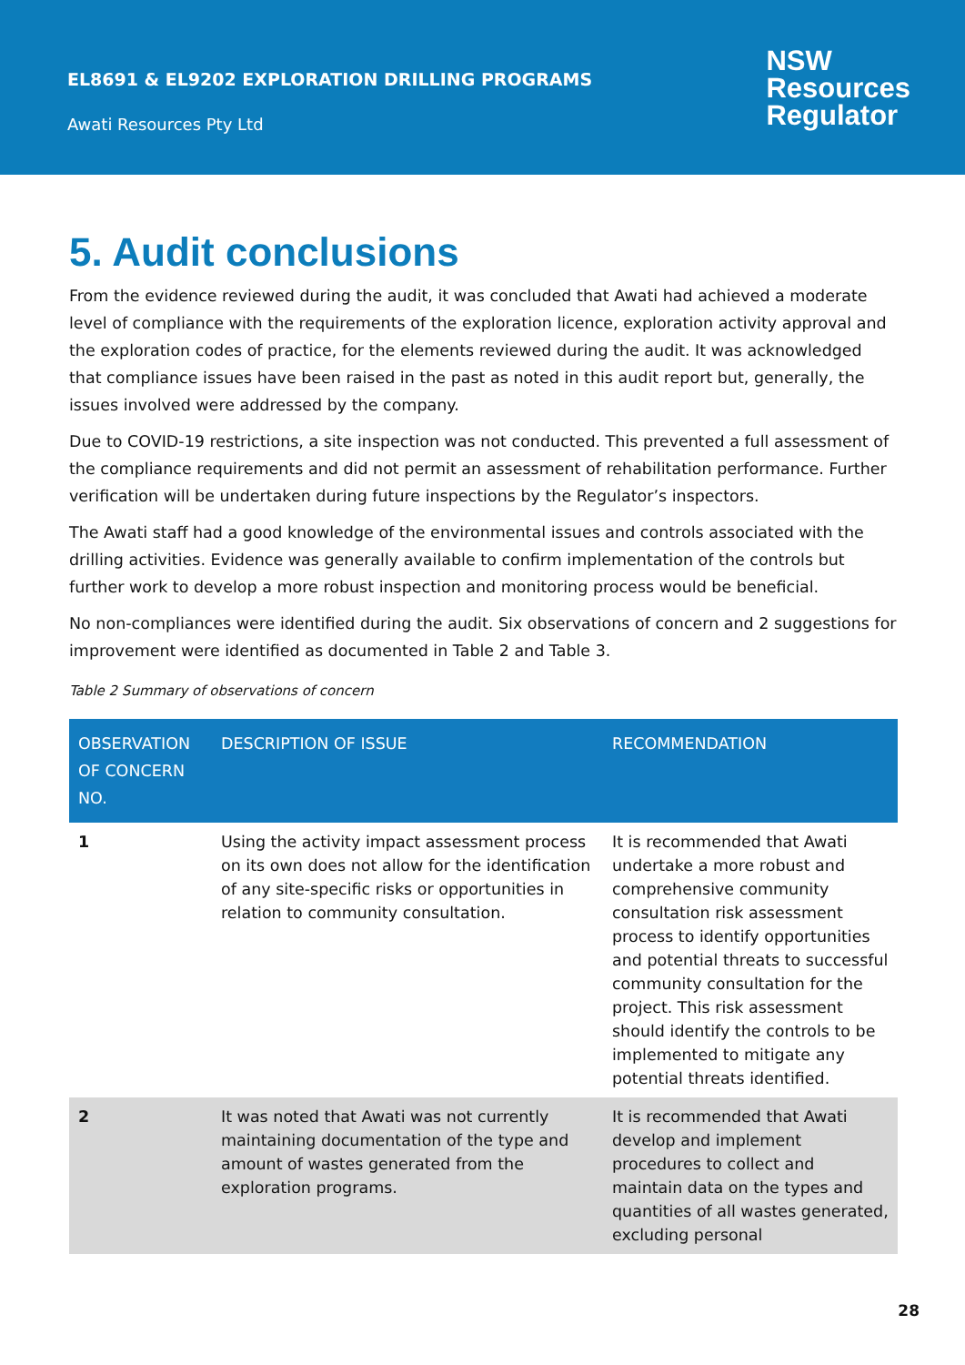EL8691 & EL9202 EXPLORATION DRILLING PROGRAMS
Awati Resources Pty Ltd
NSW
Resources
Regulator
5. Audit conclusions
From the evidence reviewed during the audit, it was concluded that Awati had achieved a moderate level of compliance with the requirements of the exploration licence, exploration activity approval and the exploration codes of practice, for the elements reviewed during the audit. It was acknowledged that compliance issues have been raised in the past as noted in this audit report but, generally, the issues involved were addressed by the company.
Due to COVID-19 restrictions, a site inspection was not conducted. This prevented a full assessment of the compliance requirements and did not permit an assessment of rehabilitation performance. Further verification will be undertaken during future inspections by the Regulator’s inspectors.
The Awati staff had a good knowledge of the environmental issues and controls associated with the drilling activities. Evidence was generally available to confirm implementation of the controls but further work to develop a more robust inspection and monitoring process would be beneficial.
No non-compliances were identified during the audit. Six observations of concern and 2 suggestions for improvement were identified as documented in Table 2 and Table 3.
Table 2 Summary of observations of concern
| OBSERVATION OF CONCERN NO. | DESCRIPTION OF ISSUE | RECOMMENDATION |
| --- | --- | --- |
| 1 | Using the activity impact assessment process on its own does not allow for the identification of any site-specific risks or opportunities in relation to community consultation. | It is recommended that Awati undertake a more robust and comprehensive community consultation risk assessment process to identify opportunities and potential threats to successful community consultation for the project. This risk assessment should identify the controls to be implemented to mitigate any potential threats identified. |
| 2 | It was noted that Awati was not currently maintaining documentation of the type and amount of wastes generated from the exploration programs. | It is recommended that Awati develop and implement procedures to collect and maintain data on the types and quantities of all wastes generated, excluding personal |
28